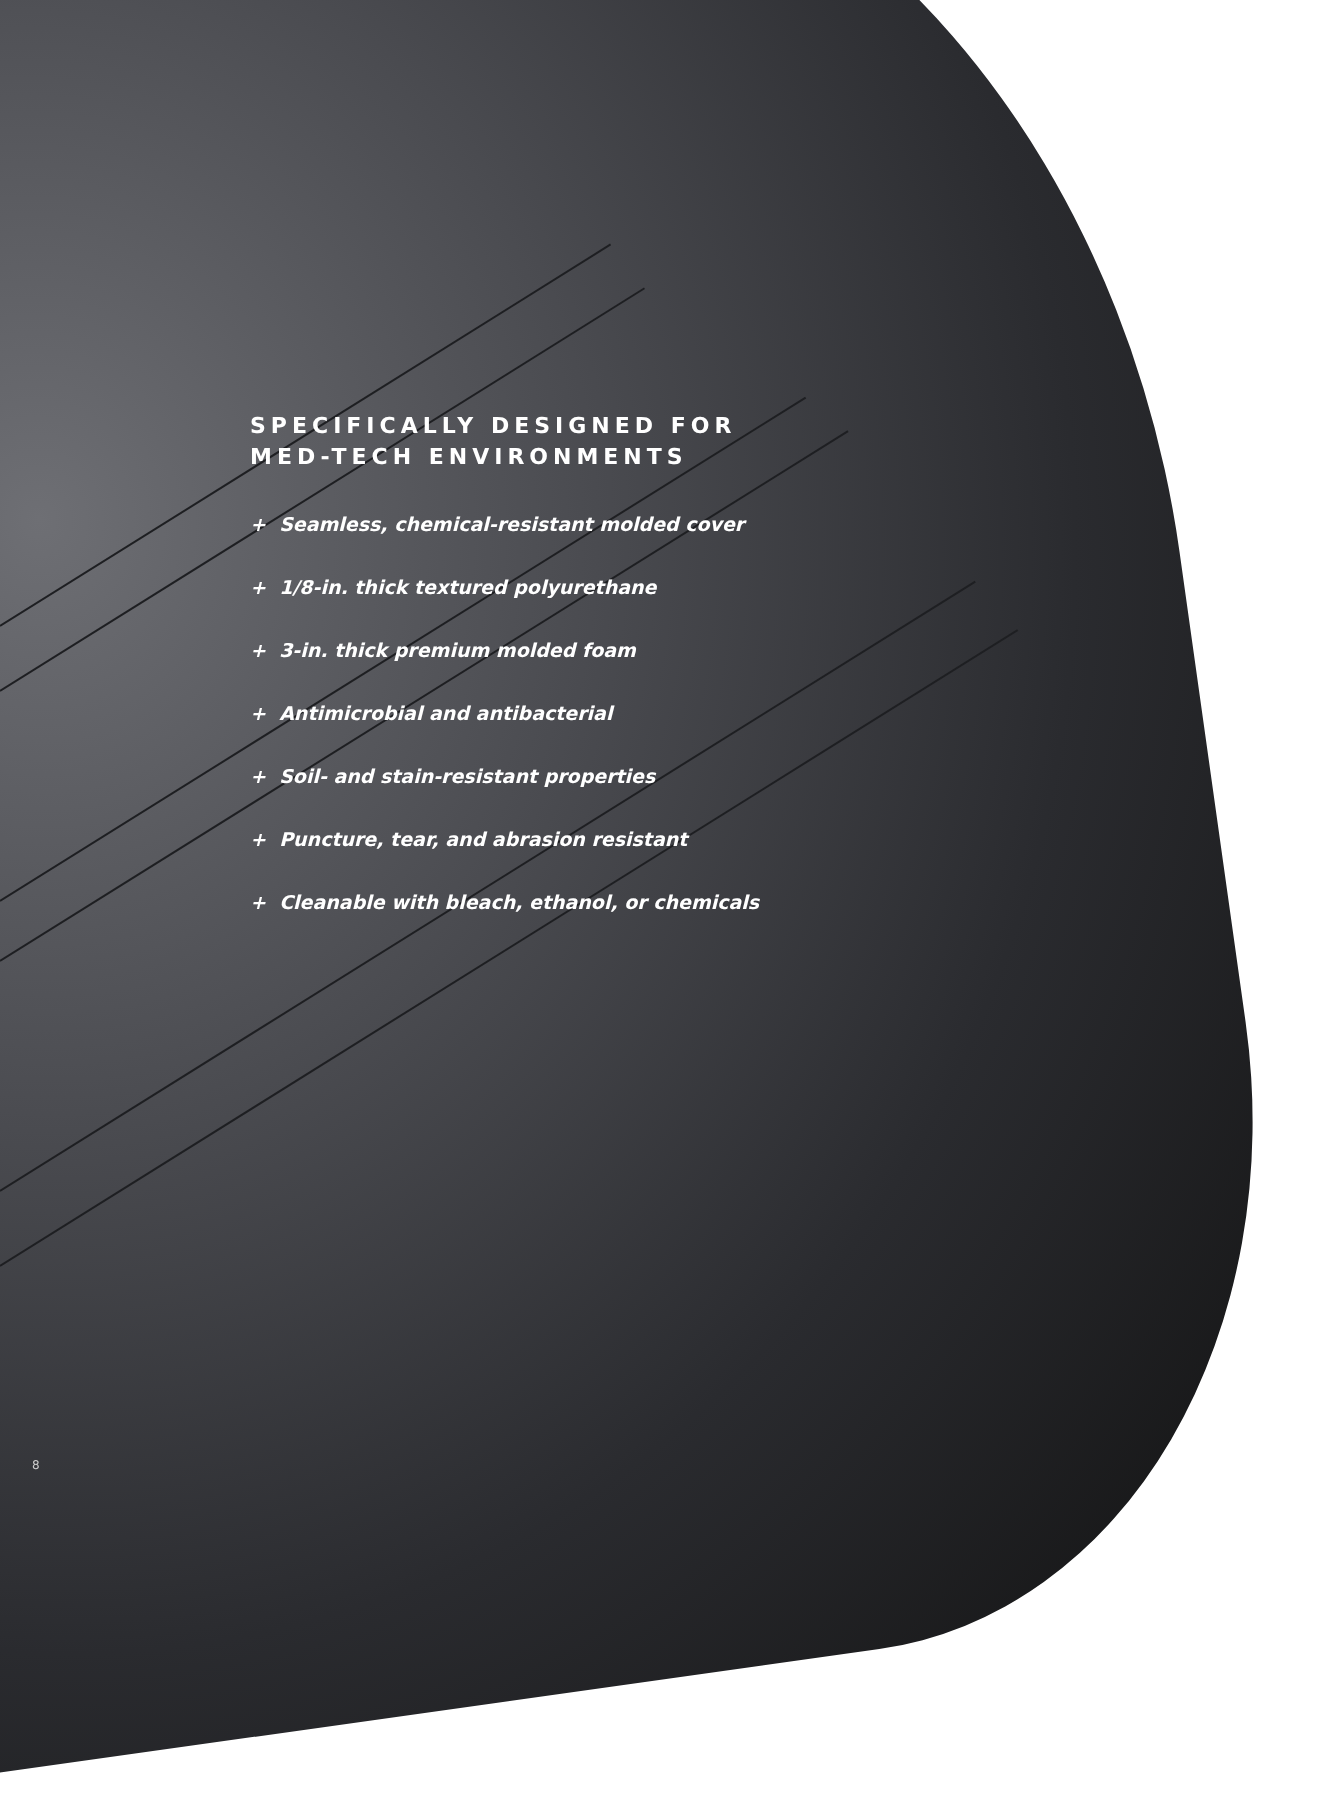SPECIFICALLY DESIGNED FOR
MED-TECH ENVIRONMENTS
+ Seamless, chemical-resistant molded cover
+ 1/8-in. thick textured polyurethane
+ 3-in. thick premium molded foam
+ Antimicrobial and antibacterial
+ Soil- and stain-resistant properties
+ Puncture, tear, and abrasion resistant
+ Cleanable with bleach, ethanol, or chemicals
8